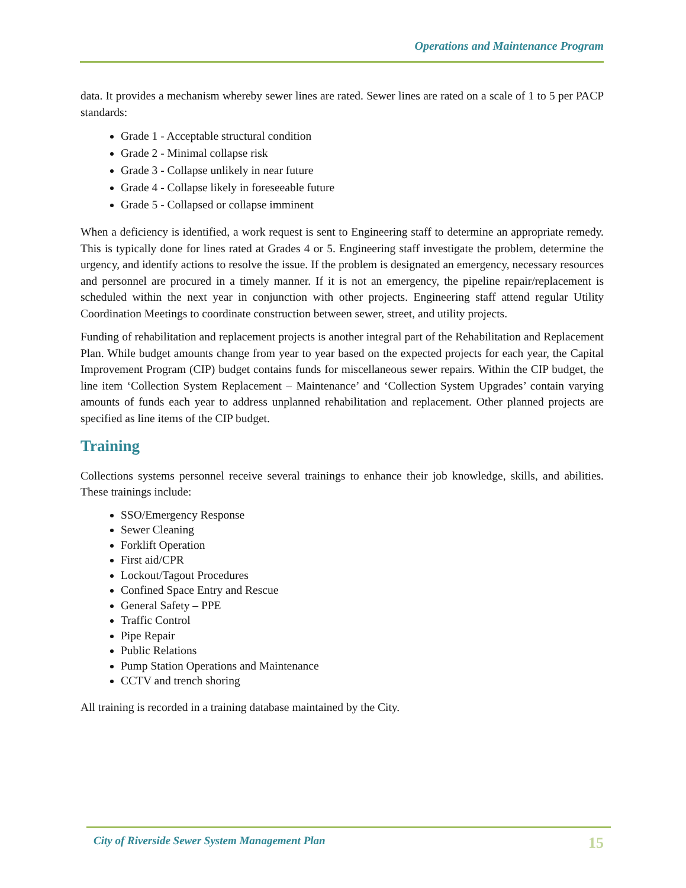Operations and Maintenance Program
data. It provides a mechanism whereby sewer lines are rated. Sewer lines are rated on a scale of 1 to 5 per PACP standards:
Grade 1 - Acceptable structural condition
Grade 2 - Minimal collapse risk
Grade 3 - Collapse unlikely in near future
Grade 4 - Collapse likely in foreseeable future
Grade 5 - Collapsed or collapse imminent
When a deficiency is identified, a work request is sent to Engineering staff to determine an appropriate remedy. This is typically done for lines rated at Grades 4 or 5. Engineering staff investigate the problem, determine the urgency, and identify actions to resolve the issue. If the problem is designated an emergency, necessary resources and personnel are procured in a timely manner. If it is not an emergency, the pipeline repair/replacement is scheduled within the next year in conjunction with other projects. Engineering staff attend regular Utility Coordination Meetings to coordinate construction between sewer, street, and utility projects.
Funding of rehabilitation and replacement projects is another integral part of the Rehabilitation and Replacement Plan. While budget amounts change from year to year based on the expected projects for each year, the Capital Improvement Program (CIP) budget contains funds for miscellaneous sewer repairs. Within the CIP budget, the line item ‘Collection System Replacement – Maintenance’ and ‘Collection System Upgrades’ contain varying amounts of funds each year to address unplanned rehabilitation and replacement. Other planned projects are specified as line items of the CIP budget.
Training
Collections systems personnel receive several trainings to enhance their job knowledge, skills, and abilities. These trainings include:
SSO/Emergency Response
Sewer Cleaning
Forklift Operation
First aid/CPR
Lockout/Tagout Procedures
Confined Space Entry and Rescue
General Safety – PPE
Traffic Control
Pipe Repair
Public Relations
Pump Station Operations and Maintenance
CCTV and trench shoring
All training is recorded in a training database maintained by the City.
City of Riverside Sewer System Management Plan 15